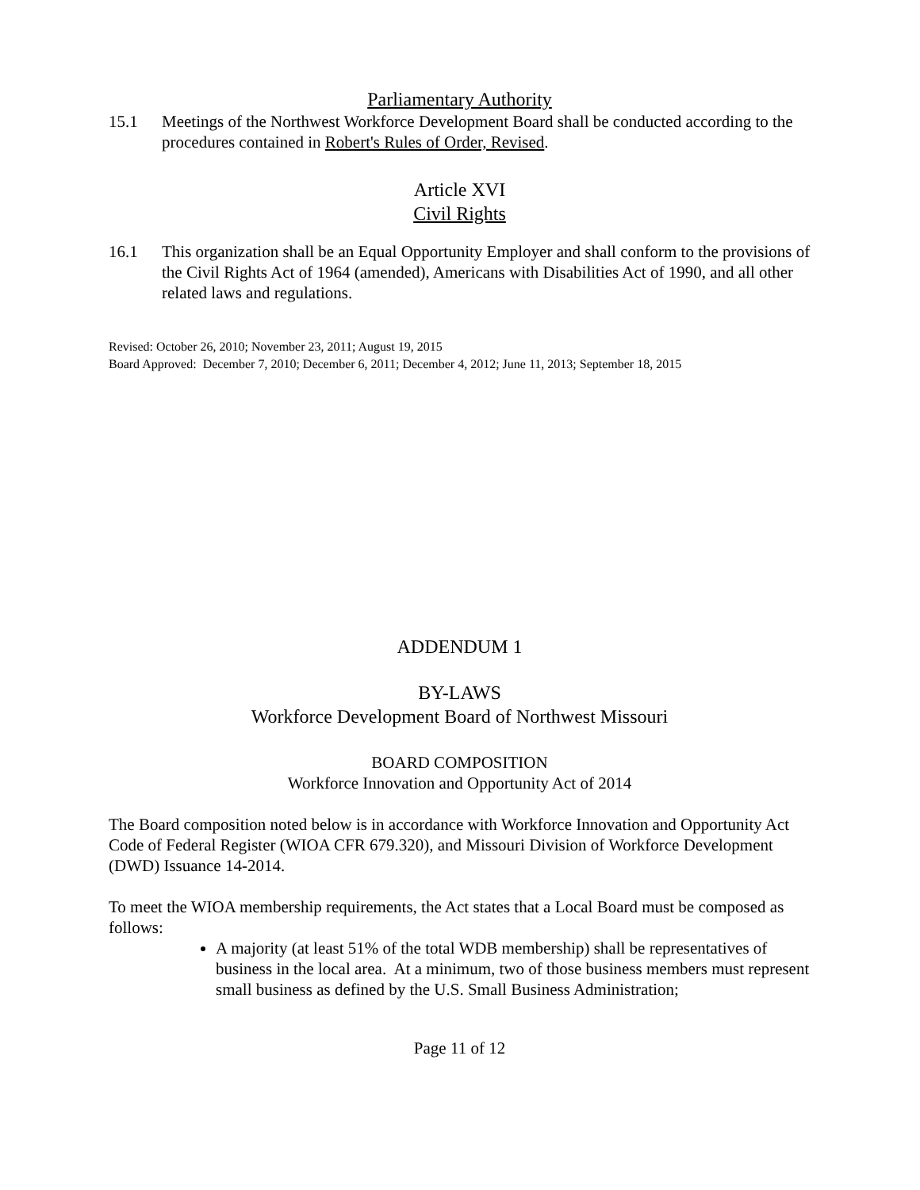Parliamentary Authority
15.1 Meetings of the Northwest Workforce Development Board shall be conducted according to the procedures contained in Robert's Rules of Order, Revised.
Article XVI
Civil Rights
16.1 This organization shall be an Equal Opportunity Employer and shall conform to the provisions of the Civil Rights Act of 1964 (amended), Americans with Disabilities Act of 1990, and all other related laws and regulations.
Revised: October 26, 2010; November 23, 2011; August 19, 2015
Board Approved: December 7, 2010; December 6, 2011; December 4, 2012; June 11, 2013; September 18, 2015
ADDENDUM 1
BY-LAWS
Workforce Development Board of Northwest Missouri
BOARD COMPOSITION
Workforce Innovation and Opportunity Act of 2014
The Board composition noted below is in accordance with Workforce Innovation and Opportunity Act Code of Federal Register (WIOA CFR 679.320), and Missouri Division of Workforce Development (DWD) Issuance 14-2014.
To meet the WIOA membership requirements, the Act states that a Local Board must be composed as follows:
A majority (at least 51% of the total WDB membership) shall be representatives of business in the local area. At a minimum, two of those business members must represent small business as defined by the U.S. Small Business Administration;
Page 11 of 12